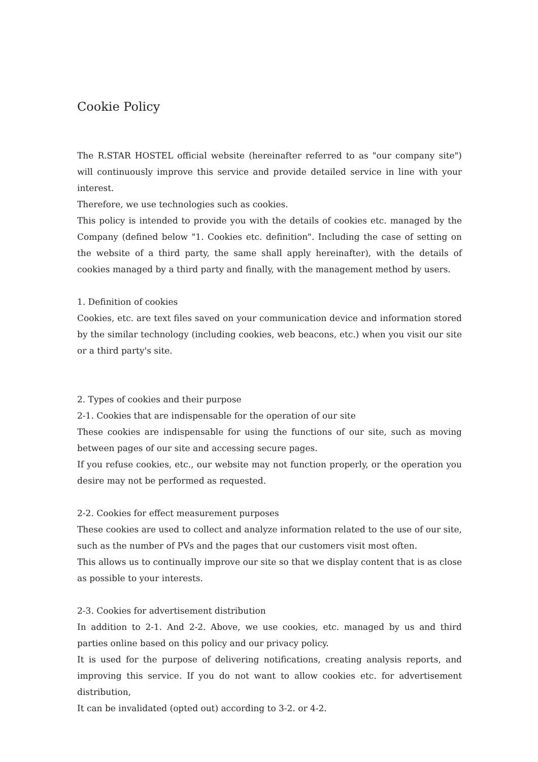Cookie Policy
The R.STAR HOSTEL official website (hereinafter referred to as "our company site") will continuously improve this service and provide detailed service in line with your interest.
Therefore, we use technologies such as cookies.
This policy is intended to provide you with the details of cookies etc. managed by the Company (defined below "1. Cookies etc. definition". Including the case of setting on the website of a third party, the same shall apply hereinafter), with the details of cookies managed by a third party and finally, with the management method by users.
1. Definition of cookies
Cookies, etc. are text files saved on your communication device and information stored by the similar technology (including cookies, web beacons, etc.) when you visit our site or a third party's site.
2. Types of cookies and their purpose
2-1. Cookies that are indispensable for the operation of our site
These cookies are indispensable for using the functions of our site, such as moving between pages of our site and accessing secure pages.
If you refuse cookies, etc., our website may not function properly, or the operation you desire may not be performed as requested.
2-2. Cookies for effect measurement purposes
These cookies are used to collect and analyze information related to the use of our site, such as the number of PVs and the pages that our customers visit most often.
This allows us to continually improve our site so that we display content that is as close as possible to your interests.
2-3. Cookies for advertisement distribution
In addition to 2-1. And 2-2. Above, we use cookies, etc. managed by us and third parties online based on this policy and our privacy policy.
It is used for the purpose of delivering notifications, creating analysis reports, and improving this service. If you do not want to allow cookies etc. for advertisement distribution,
It can be invalidated (opted out) according to 3-2. or 4-2.